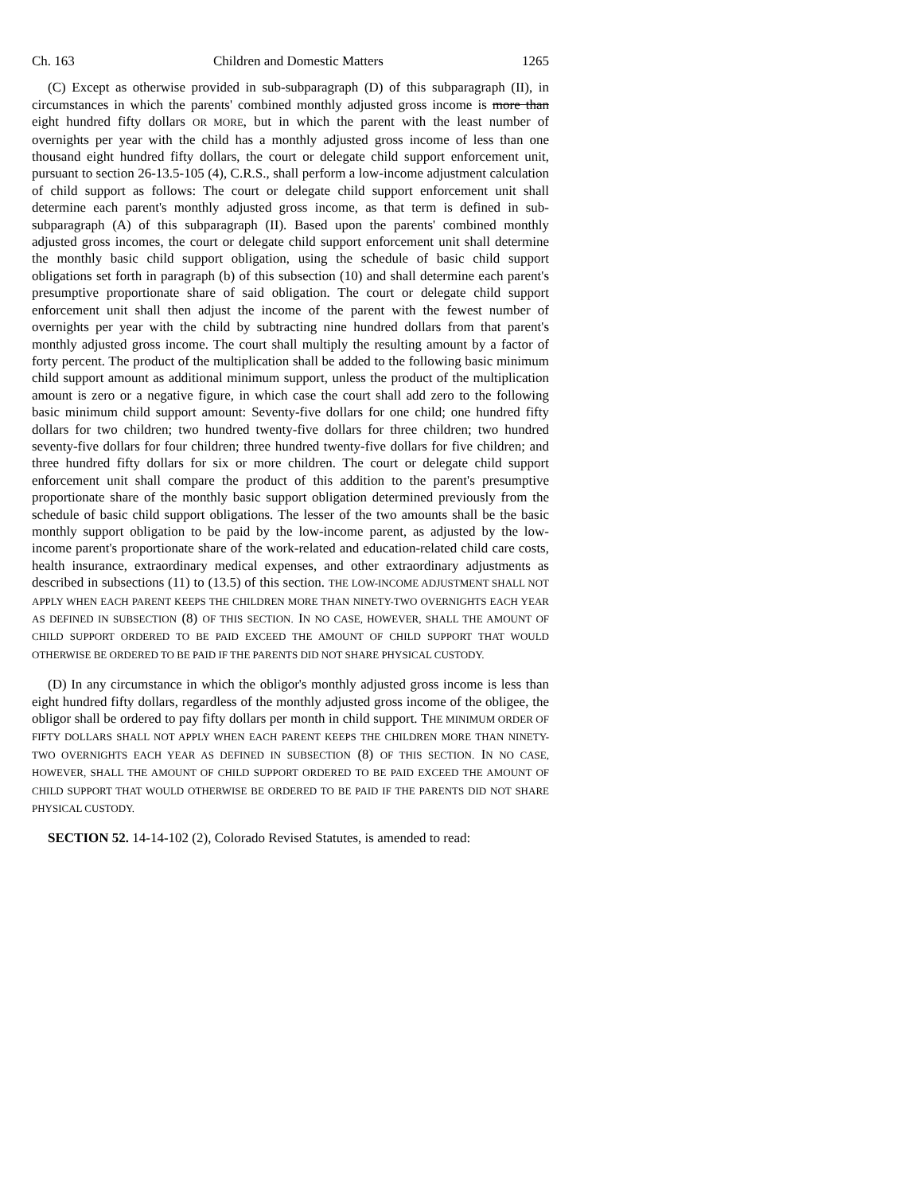Ch. 163 Children and Domestic Matters 1265
(C) Except as otherwise provided in sub-subparagraph (D) of this subparagraph (II), in circumstances in which the parents' combined monthly adjusted gross income is more than eight hundred fifty dollars OR MORE, but in which the parent with the least number of overnights per year with the child has a monthly adjusted gross income of less than one thousand eight hundred fifty dollars, the court or delegate child support enforcement unit, pursuant to section 26-13.5-105 (4), C.R.S., shall perform a low-income adjustment calculation of child support as follows: The court or delegate child support enforcement unit shall determine each parent's monthly adjusted gross income, as that term is defined in sub-subparagraph (A) of this subparagraph (II). Based upon the parents' combined monthly adjusted gross incomes, the court or delegate child support enforcement unit shall determine the monthly basic child support obligation, using the schedule of basic child support obligations set forth in paragraph (b) of this subsection (10) and shall determine each parent's presumptive proportionate share of said obligation. The court or delegate child support enforcement unit shall then adjust the income of the parent with the fewest number of overnights per year with the child by subtracting nine hundred dollars from that parent's monthly adjusted gross income. The court shall multiply the resulting amount by a factor of forty percent. The product of the multiplication shall be added to the following basic minimum child support amount as additional minimum support, unless the product of the multiplication amount is zero or a negative figure, in which case the court shall add zero to the following basic minimum child support amount: Seventy-five dollars for one child; one hundred fifty dollars for two children; two hundred twenty-five dollars for three children; two hundred seventy-five dollars for four children; three hundred twenty-five dollars for five children; and three hundred fifty dollars for six or more children. The court or delegate child support enforcement unit shall compare the product of this addition to the parent's presumptive proportionate share of the monthly basic support obligation determined previously from the schedule of basic child support obligations. The lesser of the two amounts shall be the basic monthly support obligation to be paid by the low-income parent, as adjusted by the low-income parent's proportionate share of the work-related and education-related child care costs, health insurance, extraordinary medical expenses, and other extraordinary adjustments as described in subsections (11) to (13.5) of this section. THE LOW-INCOME ADJUSTMENT SHALL NOT APPLY WHEN EACH PARENT KEEPS THE CHILDREN MORE THAN NINETY-TWO OVERNIGHTS EACH YEAR AS DEFINED IN SUBSECTION (8) OF THIS SECTION. IN NO CASE, HOWEVER, SHALL THE AMOUNT OF CHILD SUPPORT ORDERED TO BE PAID EXCEED THE AMOUNT OF CHILD SUPPORT THAT WOULD OTHERWISE BE ORDERED TO BE PAID IF THE PARENTS DID NOT SHARE PHYSICAL CUSTODY.
(D) In any circumstance in which the obligor's monthly adjusted gross income is less than eight hundred fifty dollars, regardless of the monthly adjusted gross income of the obligee, the obligor shall be ordered to pay fifty dollars per month in child support. THE MINIMUM ORDER OF FIFTY DOLLARS SHALL NOT APPLY WHEN EACH PARENT KEEPS THE CHILDREN MORE THAN NINETY-TWO OVERNIGHTS EACH YEAR AS DEFINED IN SUBSECTION (8) OF THIS SECTION. IN NO CASE, HOWEVER, SHALL THE AMOUNT OF CHILD SUPPORT ORDERED TO BE PAID EXCEED THE AMOUNT OF CHILD SUPPORT THAT WOULD OTHERWISE BE ORDERED TO BE PAID IF THE PARENTS DID NOT SHARE PHYSICAL CUSTODY.
SECTION 52. 14-14-102 (2), Colorado Revised Statutes, is amended to read: